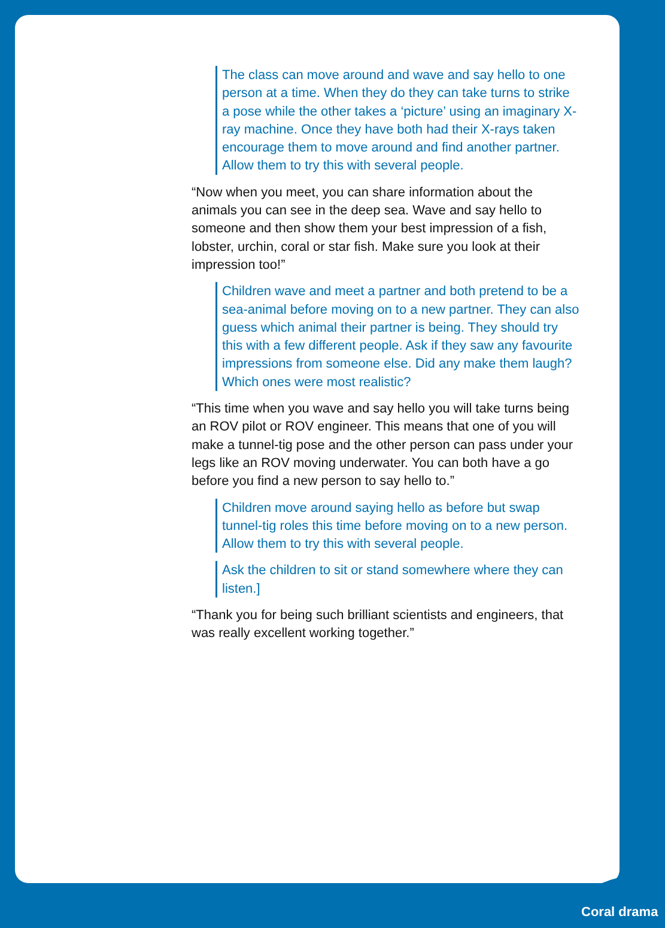The class can move around and wave and say hello to one person at a time. When they do they can take turns to strike a pose while the other takes a ‘picture’ using an imaginary X-ray machine. Once they have both had their X-rays taken encourage them to move around and find another partner. Allow them to try this with several people.
“Now when you meet, you can share information about the animals you can see in the deep sea. Wave and say hello to someone and then show them your best impression of a fish, lobster, urchin, coral or star fish. Make sure you look at their impression too!”
Children wave and meet a partner and both pretend to be a sea-animal before moving on to a new partner. They can also guess which animal their partner is being. They should try this with a few different people. Ask if they saw any favourite impressions from someone else. Did any make them laugh? Which ones were most realistic?
“This time when you wave and say hello you will take turns being an ROV pilot or ROV engineer. This means that one of you will make a tunnel-tig pose and the other person can pass under your legs like an ROV moving underwater. You can both have a go before you find a new person to say hello to.”
Children move around saying hello as before but swap tunnel-tig roles this time before moving on to a new person. Allow them to try this with several people.
Ask the children to sit or stand somewhere where they can listen.]
“Thank you for being such brilliant scientists and engineers, that was really excellent working together.”
Coral drama